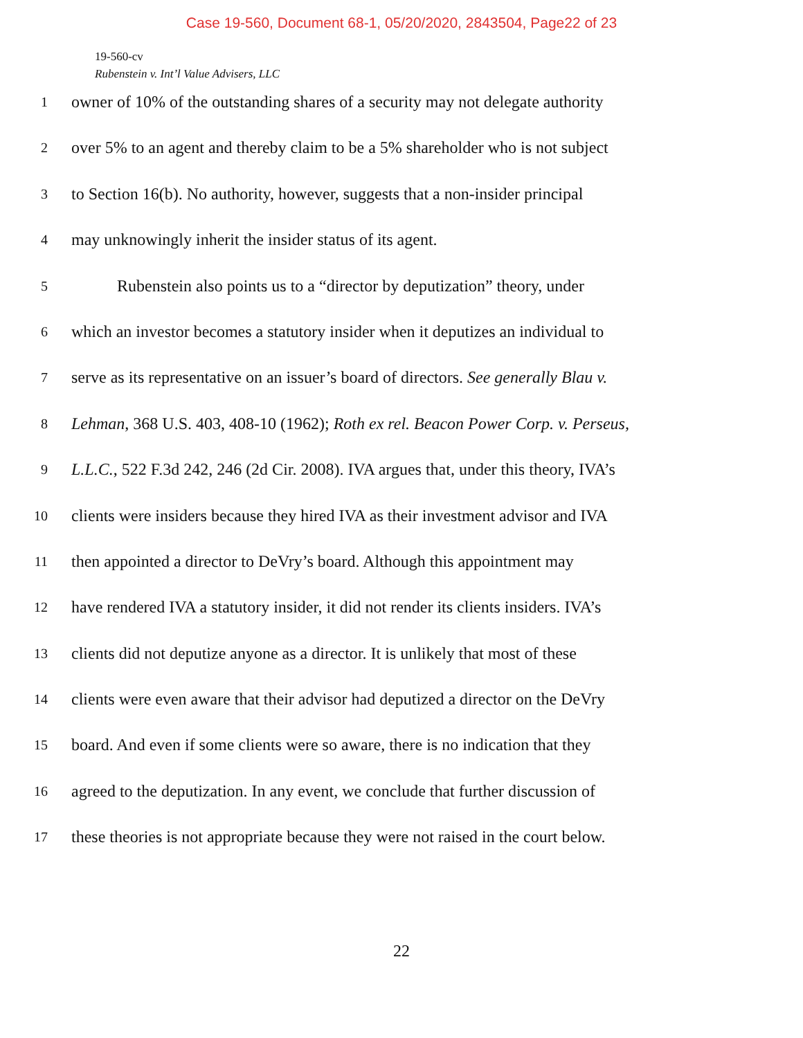Case 19-560, Document 68-1, 05/20/2020, 2843504, Page22 of 23
19-560-cv
Rubenstein v. Int’l Value Advisers, LLC
1 owner of 10% of the outstanding shares of a security may not delegate authority
2 over 5% to an agent and thereby claim to be a 5% shareholder who is not subject
3 to Section 16(b). No authority, however, suggests that a non-insider principal
4 may unknowingly inherit the insider status of its agent.
5 Rubenstein also points us to a “director by deputization” theory, under
6 which an investor becomes a statutory insider when it deputizes an individual to
7 serve as its representative on an issuer’s board of directors. See generally Blau v.
8 Lehman, 368 U.S. 403, 408-10 (1962); Roth ex rel. Beacon Power Corp. v. Perseus,
9 L.L.C., 522 F.3d 242, 246 (2d Cir. 2008). IVA argues that, under this theory, IVA’s
10 clients were insiders because they hired IVA as their investment advisor and IVA
11 then appointed a director to DeVry’s board. Although this appointment may
12 have rendered IVA a statutory insider, it did not render its clients insiders. IVA’s
13 clients did not deputize anyone as a director. It is unlikely that most of these
14 clients were even aware that their advisor had deputized a director on the DeVry
15 board. And even if some clients were so aware, there is no indication that they
16 agreed to the deputization. In any event, we conclude that further discussion of
17 these theories is not appropriate because they were not raised in the court below.
22